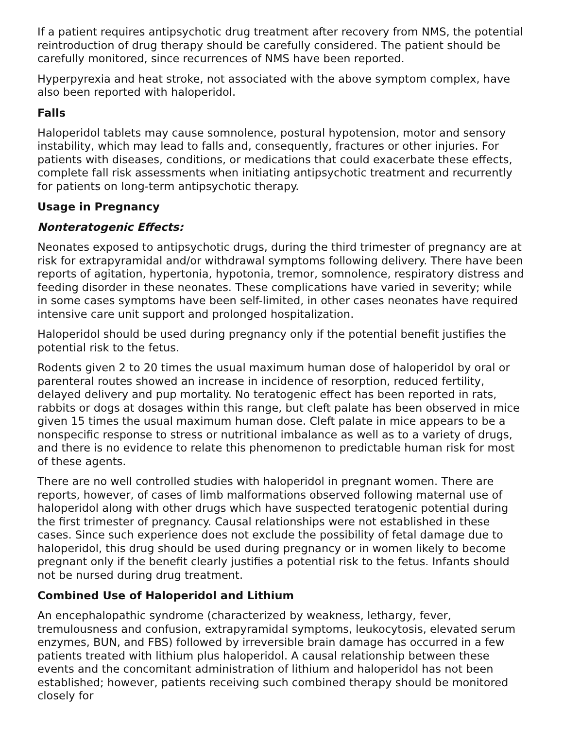If a patient requires antipsychotic drug treatment after recovery from NMS, the potential reintroduction of drug therapy should be carefully considered. The patient should be carefully monitored, since recurrences of NMS have been reported.
Hyperpyrexia and heat stroke, not associated with the above symptom complex, have also been reported with haloperidol.
Falls
Haloperidol tablets may cause somnolence, postural hypotension, motor and sensory instability, which may lead to falls and, consequently, fractures or other injuries. For patients with diseases, conditions, or medications that could exacerbate these effects, complete fall risk assessments when initiating antipsychotic treatment and recurrently for patients on long-term antipsychotic therapy.
Usage in Pregnancy
Nonteratogenic Effects:
Neonates exposed to antipsychotic drugs, during the third trimester of pregnancy are at risk for extrapyramidal and/or withdrawal symptoms following delivery. There have been reports of agitation, hypertonia, hypotonia, tremor, somnolence, respiratory distress and feeding disorder in these neonates. These complications have varied in severity; while in some cases symptoms have been self-limited, in other cases neonates have required intensive care unit support and prolonged hospitalization.
Haloperidol should be used during pregnancy only if the potential benefit justifies the potential risk to the fetus.
Rodents given 2 to 20 times the usual maximum human dose of haloperidol by oral or parenteral routes showed an increase in incidence of resorption, reduced fertility, delayed delivery and pup mortality. No teratogenic effect has been reported in rats, rabbits or dogs at dosages within this range, but cleft palate has been observed in mice given 15 times the usual maximum human dose. Cleft palate in mice appears to be a nonspecific response to stress or nutritional imbalance as well as to a variety of drugs, and there is no evidence to relate this phenomenon to predictable human risk for most of these agents.
There are no well controlled studies with haloperidol in pregnant women. There are reports, however, of cases of limb malformations observed following maternal use of haloperidol along with other drugs which have suspected teratogenic potential during the first trimester of pregnancy. Causal relationships were not established in these cases. Since such experience does not exclude the possibility of fetal damage due to haloperidol, this drug should be used during pregnancy or in women likely to become pregnant only if the benefit clearly justifies a potential risk to the fetus. Infants should not be nursed during drug treatment.
Combined Use of Haloperidol and Lithium
An encephalopathic syndrome (characterized by weakness, lethargy, fever, tremulousness and confusion, extrapyramidal symptoms, leukocytosis, elevated serum enzymes, BUN, and FBS) followed by irreversible brain damage has occurred in a few patients treated with lithium plus haloperidol. A causal relationship between these events and the concomitant administration of lithium and haloperidol has not been established; however, patients receiving such combined therapy should be monitored closely for